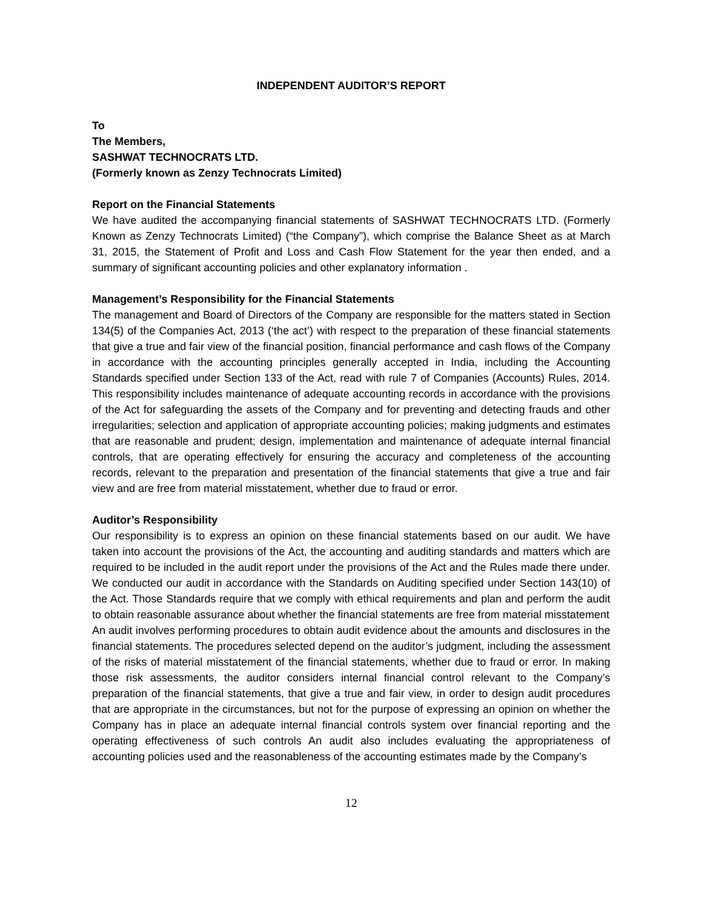INDEPENDENT AUDITOR’S REPORT
To
The Members,
SASHWAT TECHNOCRATS LTD.
(Formerly known as Zenzy Technocrats Limited)
Report on the Financial Statements
We have audited the accompanying financial statements of SASHWAT TECHNOCRATS LTD. (Formerly Known as Zenzy Technocrats Limited) (“the Company”), which comprise the Balance Sheet as at March 31, 2015, the Statement of Profit and Loss and Cash Flow Statement for the year then ended, and a summary of significant accounting policies and other explanatory information .
Management’s Responsibility for the Financial Statements
The management and Board of Directors of the Company are responsible for the matters stated in Section 134(5) of the Companies Act, 2013 (‘the act’) with respect to the preparation of these financial statements that give a true and fair view of the financial position, financial performance and cash flows of the Company in accordance with the accounting principles generally accepted in India, including the Accounting Standards specified under Section 133 of the Act, read with rule 7 of Companies (Accounts) Rules, 2014. This responsibility includes maintenance of adequate accounting records in accordance with the provisions of the Act for safeguarding the assets of the Company and for preventing and detecting frauds and other irregularities; selection and application of appropriate accounting policies; making judgments and estimates that are reasonable and prudent; design, implementation and maintenance of adequate internal financial controls, that are operating effectively for ensuring the accuracy and completeness of the accounting records, relevant to the preparation and presentation of the financial statements that give a true and fair view and are free from material misstatement, whether due to fraud or error.
Auditor’s Responsibility
Our responsibility is to express an opinion on these financial statements based on our audit. We have taken into account the provisions of the Act, the accounting and auditing standards and matters which are required to be included in the audit report under the provisions of the Act and the Rules made there under. We conducted our audit in accordance with the Standards on Auditing specified under Section 143(10) of the Act. Those Standards require that we comply with ethical requirements and plan and perform the audit to obtain reasonable assurance about whether the financial statements are free from material misstatement
An audit involves performing procedures to obtain audit evidence about the amounts and disclosures in the financial statements. The procedures selected depend on the auditor’s judgment, including the assessment of the risks of material misstatement of the financial statements, whether due to fraud or error. In making those risk assessments, the auditor considers internal financial control relevant to the Company’s preparation of the financial statements, that give a true and fair view, in order to design audit procedures that are appropriate in the circumstances, but not for the purpose of expressing an opinion on whether the Company has in place an adequate internal financial controls system over financial reporting and the operating effectiveness of such controls An audit also includes evaluating the appropriateness of accounting policies used and the reasonableness of the accounting estimates made by the Company’s
12